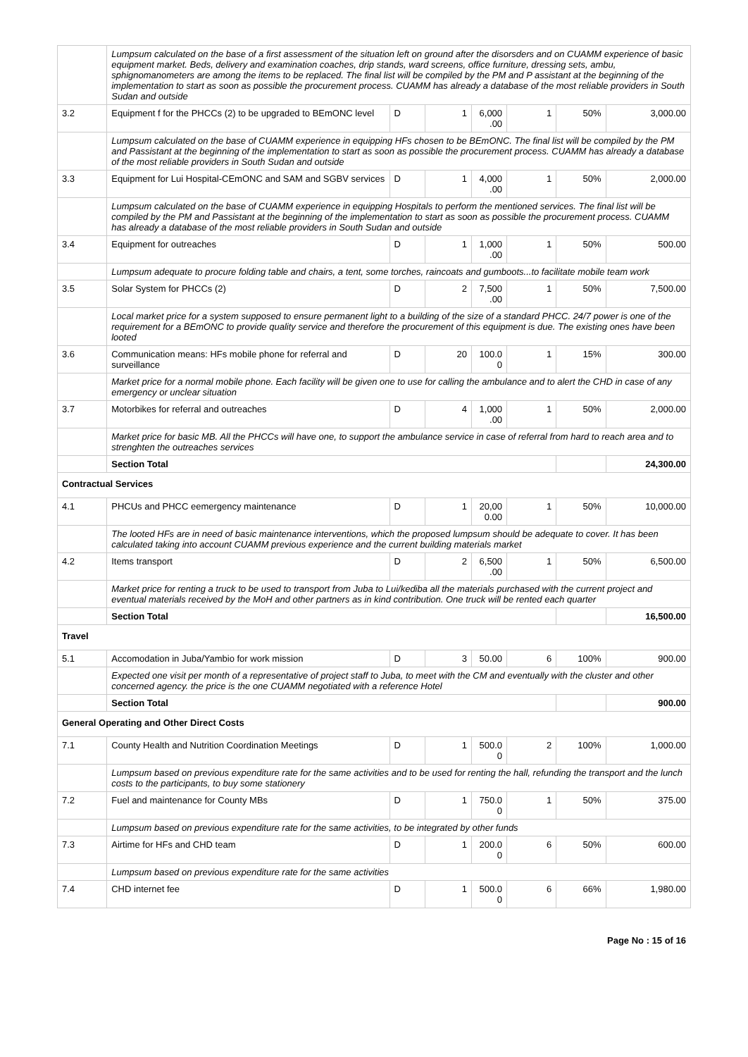| | Lumpsum calculated on the base of a first assessment of the situation left on ground after the disorsders and on CUAMM experience of basic equipment market. Beds, delivery and examination coaches, drip stands, ward screens, office furniture, dressing sets, ambu, sphignomanometers are among the items to be replaced. The final list will be compiled by the PM and P assistant at the beginning of the implementation to start as soon as possible the procurement process. CUAMM has already a database of the most reliable providers in South Sudan and outside | | | | | | |
| 3.2 | Equipment f for the PHCCs (2) to be upgraded to BEmONC level | D | 1 | 6,000 .00 | 1 | 50% | 3,000.00 |
| | Lumpsum calculated on the base of CUAMM experience in equipping HFs chosen to be BEmONC. The final list will be compiled by the PM and Passistant at the beginning of the implementation to start as soon as possible the procurement process. CUAMM has already a database of the most reliable providers in South Sudan and outside | | | | | | |
| 3.3 | Equipment for Lui Hospital-CEmONC and SAM and SGBV services | D | 1 | 4,000 .00 | 1 | 50% | 2,000.00 |
| | Lumpsum calculated on the base of CUAMM experience in equipping Hospitals to perform the mentioned services. The final list will be compiled by the PM and Passistant at the beginning of the implementation to start as soon as possible the procurement process. CUAMM has already a database of the most reliable providers in South Sudan and outside | | | | | | |
| 3.4 | Equipment for outreaches | D | 1 | 1,000 .00 | 1 | 50% | 500.00 |
| | Lumpsum adequate to procure folding table and chairs, a tent, some torches, raincoats and gumboots...to facilitate mobile team work | | | | | | |
| 3.5 | Solar System for PHCCs (2) | D | 2 | 7,500 .00 | 1 | 50% | 7,500.00 |
| | Local market price for a system supposed to ensure permanent light to a building of the size of a standard PHCC. 24/7 power is one of the requirement for a BEmONC to provide quality service and therefore the procurement of this equipment is due. The existing ones have been looted | | | | | | |
| 3.6 | Communication means: HFs mobile phone for referral and surveillance | D | 20 | 100.0 0 | 1 | 15% | 300.00 |
| | Market price for a normal mobile phone. Each facility will be given one to use for calling the ambulance and to alert the CHD in case of any emergency or unclear situation | | | | | | |
| 3.7 | Motorbikes for referral and outreaches | D | 4 | 1,000 .00 | 1 | 50% | 2,000.00 |
| | Market price for basic MB. All the PHCCs will have one, to support the ambulance service in case of referral from hard to reach area and to strenghten the outreaches services | | | | | | |
| | Section Total | | | | | | 24,300.00 |
| Contractual Services | | | | | | | |
| 4.1 | PHCUs and PHCC eemergency maintenance | D | 1 | 20,00 0.00 | 1 | 50% | 10,000.00 |
| | The looted HFs are in need of basic maintenance interventions, which the proposed lumpsum should be adequate to cover. It has been calculated taking into account CUAMM previous experience and the current building materials market | | | | | | |
| 4.2 | Items transport | D | 2 | 6,500 .00 | 1 | 50% | 6,500.00 |
| | Market price for renting a truck to be used to transport from Juba to Lui/kediba all the materials purchased with the current project and eventual materials received by the MoH and other partners as in kind contribution. One truck will be rented each quarter | | | | | | |
| | Section Total | | | | | | 16,500.00 |
| Travel | | | | | | | |
| 5.1 | Accomodation in Juba/Yambio for work mission | D | 3 | 50.00 | 6 | 100% | 900.00 |
| | Expected one visit per month of a representative of project staff to Juba, to meet with the CM and eventually with the cluster and other concerned agency. the price is the one CUAMM negotiated with a reference Hotel | | | | | | |
| | Section Total | | | | | | 900.00 |
| General Operating and Other Direct Costs | | | | | | | |
| 7.1 | County Health and Nutrition Coordination Meetings | D | 1 | 500.0 0 | 2 | 100% | 1,000.00 |
| | Lumpsum based on previous expenditure rate for the same activities and to be used for renting the hall, refunding the transport and the lunch costs to the participants, to buy some stationery | | | | | | |
| 7.2 | Fuel and maintenance for County MBs | D | 1 | 750.0 0 | 1 | 50% | 375.00 |
| | Lumpsum based on previous expenditure rate for the same activities, to be integrated by other funds | | | | | | |
| 7.3 | Airtime for HFs and CHD team | D | 1 | 200.0 0 | 6 | 50% | 600.00 |
| | Lumpsum based on previous expenditure rate for the same activities | | | | | | |
| 7.4 | CHD internet fee | D | 1 | 500.0 0 | 6 | 66% | 1,980.00 |
Page No : 15 of 16